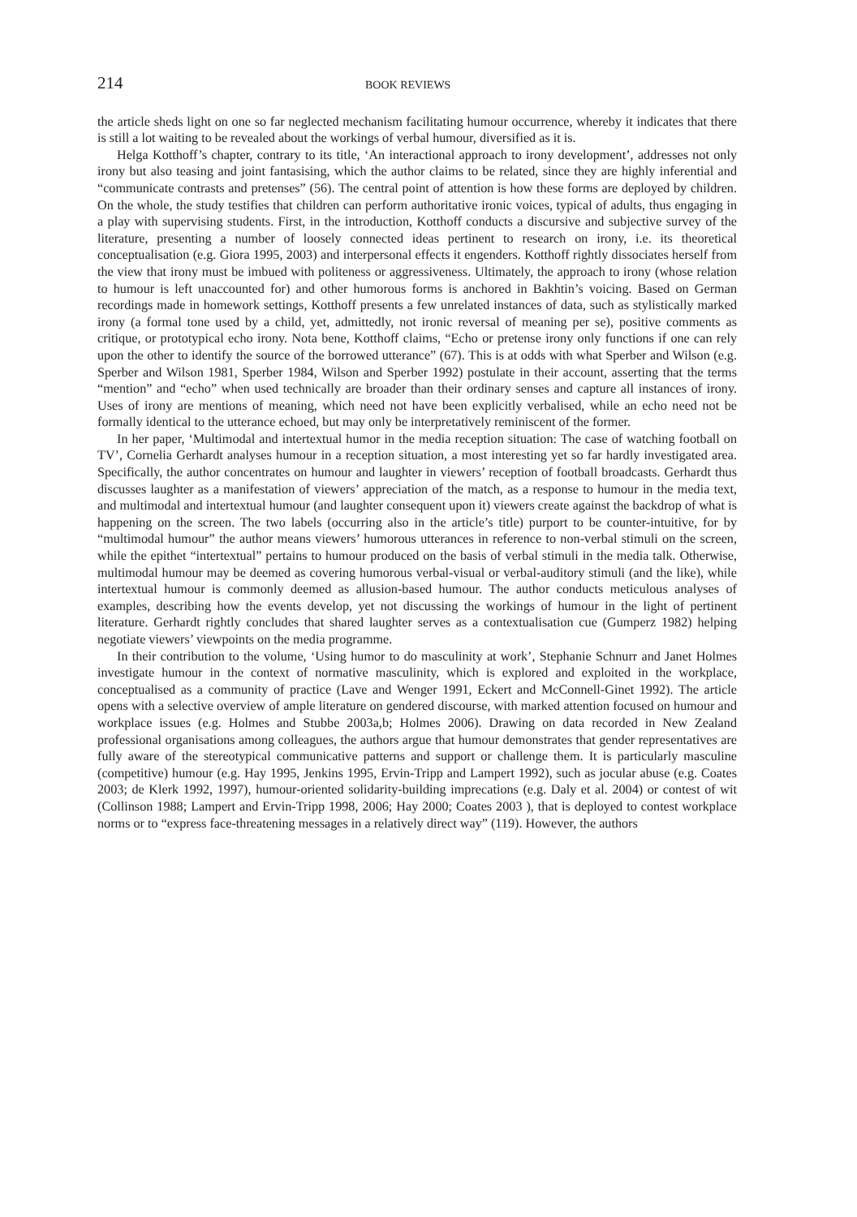214 BOOK REVIEWS
the article sheds light on one so far neglected mechanism facilitating humour occurrence, whereby it indicates that there is still a lot waiting to be revealed about the workings of verbal humour, diversified as it is.
Helga Kotthoff’s chapter, contrary to its title, ‘An interactional approach to irony development’, addresses not only irony but also teasing and joint fantasising, which the author claims to be related, since they are highly inferential and “communicate contrasts and pretenses” (56). The central point of attention is how these forms are deployed by children. On the whole, the study testifies that children can perform authoritative ironic voices, typical of adults, thus engaging in a play with supervising students. First, in the introduction, Kotthoff conducts a discursive and subjective survey of the literature, presenting a number of loosely connected ideas pertinent to research on irony, i.e. its theoretical conceptualisation (e.g. Giora 1995, 2003) and interpersonal effects it engenders. Kotthoff rightly dissociates herself from the view that irony must be imbued with politeness or aggressiveness. Ultimately, the approach to irony (whose relation to humour is left unaccounted for) and other humorous forms is anchored in Bakhtin’s voicing. Based on German recordings made in homework settings, Kotthoff presents a few unrelated instances of data, such as stylistically marked irony (a formal tone used by a child, yet, admittedly, not ironic reversal of meaning per se), positive comments as critique, or prototypical echo irony. Nota bene, Kotthoff claims, “Echo or pretense irony only functions if one can rely upon the other to identify the source of the borrowed utterance” (67). This is at odds with what Sperber and Wilson (e.g. Sperber and Wilson 1981, Sperber 1984, Wilson and Sperber 1992) postulate in their account, asserting that the terms “mention” and “echo” when used technically are broader than their ordinary senses and capture all instances of irony. Uses of irony are mentions of meaning, which need not have been explicitly verbalised, while an echo need not be formally identical to the utterance echoed, but may only be interpretatively reminiscent of the former.
In her paper, ‘Multimodal and intertextual humor in the media reception situation: The case of watching football on TV’, Cornelia Gerhardt analyses humour in a reception situation, a most interesting yet so far hardly investigated area. Specifically, the author concentrates on humour and laughter in viewers’ reception of football broadcasts. Gerhardt thus discusses laughter as a manifestation of viewers’ appreciation of the match, as a response to humour in the media text, and multimodal and intertextual humour (and laughter consequent upon it) viewers create against the backdrop of what is happening on the screen. The two labels (occurring also in the article’s title) purport to be counter-intuitive, for by “multimodal humour” the author means viewers’ humorous utterances in reference to non-verbal stimuli on the screen, while the epithet “intertextual” pertains to humour produced on the basis of verbal stimuli in the media talk. Otherwise, multimodal humour may be deemed as covering humorous verbal-visual or verbal-auditory stimuli (and the like), while intertextual humour is commonly deemed as allusion-based humour. The author conducts meticulous analyses of examples, describing how the events develop, yet not discussing the workings of humour in the light of pertinent literature. Gerhardt rightly concludes that shared laughter serves as a contextualisation cue (Gumperz 1982) helping negotiate viewers’ viewpoints on the media programme.
In their contribution to the volume, ‘Using humor to do masculinity at work’, Stephanie Schnurr and Janet Holmes investigate humour in the context of normative masculinity, which is explored and exploited in the workplace, conceptualised as a community of practice (Lave and Wenger 1991, Eckert and McConnell-Ginet 1992). The article opens with a selective overview of ample literature on gendered discourse, with marked attention focused on humour and workplace issues (e.g. Holmes and Stubbe 2003a,b; Holmes 2006). Drawing on data recorded in New Zealand professional organisations among colleagues, the authors argue that humour demonstrates that gender representatives are fully aware of the stereotypical communicative patterns and support or challenge them. It is particularly masculine (competitive) humour (e.g. Hay 1995, Jenkins 1995, Ervin-Tripp and Lampert 1992), such as jocular abuse (e.g. Coates 2003; de Klerk 1992, 1997), humour-oriented solidarity-building imprecations (e.g. Daly et al. 2004) or contest of wit (Collinson 1988; Lampert and Ervin-Tripp 1998, 2006; Hay 2000; Coates 2003 ), that is deployed to contest workplace norms or to “express face-threatening messages in a relatively direct way” (119). However, the authors